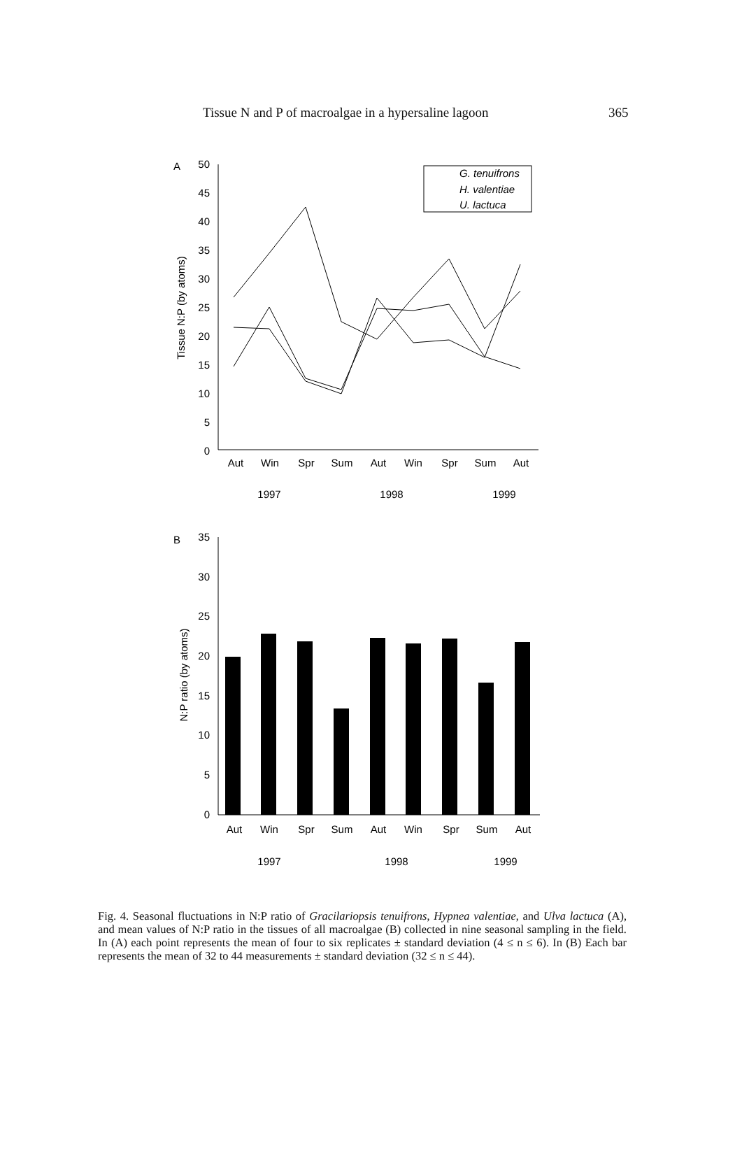Tissue N and P of macroalgae in a hypersaline lagoon 365
A
50
45
40
35
30
25
20
15
10
5
0
Tissue N:P (by atoms)
Aut
Win
Spr
Sum
Aut
Win
Spr
Sum
Aut
1997
1998
1999
G. tenuifrons
H. valentiae
U. lactuca
B
35
30
25
20
15
10
5
0
N:P ratio (by atoms)
Aut
Win
Spr
Sum
Aut
Win
Spr
Sum
Aut
1997
1998
1999
Fig. 4. Seasonal fluctuations in N:P ratio of Gracilariopsis tenuifrons, Hypnea valentiae, and Ulva lactuca (A), and mean values of N:P ratio in the tissues of all macroalgae (B) collected in nine seasonal sampling in the field. In (A) each point represents the mean of four to six replicates ± standard deviation (4 ≤ n ≤ 6). In (B) Each bar represents the mean of 32 to 44 measurements ± standard deviation (32 ≤ n ≤ 44).